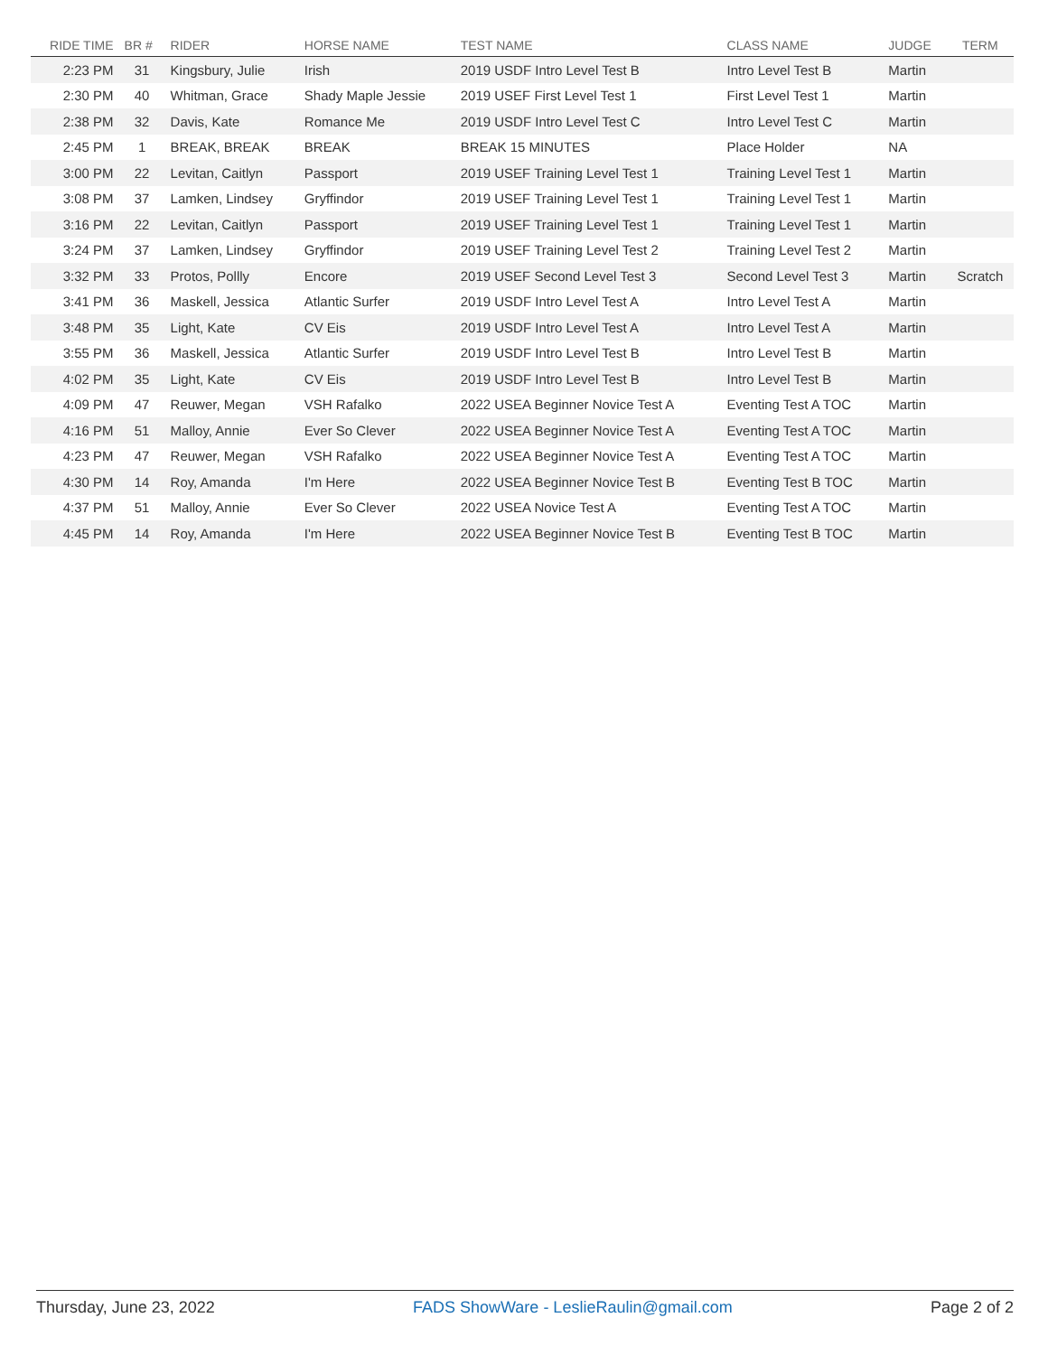| RIDE TIME | BR # | RIDER | HORSE NAME | TEST NAME | CLASS NAME | JUDGE | TERM |
| --- | --- | --- | --- | --- | --- | --- | --- |
| 2:23 PM | 31 | Kingsbury, Julie | Irish | 2019 USDF Intro Level Test B | Intro Level Test B | Martin | |
| 2:30 PM | 40 | Whitman, Grace | Shady Maple Jessie | 2019 USEF First Level Test 1 | First Level Test 1 | Martin | |
| 2:38 PM | 32 | Davis, Kate | Romance Me | 2019 USDF Intro Level Test C | Intro Level Test C | Martin | |
| 2:45 PM | 1 | BREAK, BREAK | BREAK | BREAK 15 MINUTES | Place Holder | NA | |
| 3:00 PM | 22 | Levitan, Caitlyn | Passport | 2019 USEF Training Level Test 1 | Training Level Test 1 | Martin | |
| 3:08 PM | 37 | Lamken, Lindsey | Gryffindor | 2019 USEF Training Level Test 1 | Training Level Test 1 | Martin | |
| 3:16 PM | 22 | Levitan, Caitlyn | Passport | 2019 USEF Training Level Test 1 | Training Level Test 1 | Martin | |
| 3:24 PM | 37 | Lamken, Lindsey | Gryffindor | 2019 USEF Training Level Test 2 | Training Level Test 2 | Martin | |
| 3:32 PM | 33 | Protos, Pollly | Encore | 2019 USEF Second Level Test 3 | Second Level Test 3 | Martin | Scratch |
| 3:41 PM | 36 | Maskell, Jessica | Atlantic Surfer | 2019 USDF Intro Level Test A | Intro Level Test A | Martin | |
| 3:48 PM | 35 | Light, Kate | CV Eis | 2019 USDF Intro Level Test A | Intro Level Test A | Martin | |
| 3:55 PM | 36 | Maskell, Jessica | Atlantic Surfer | 2019 USDF Intro Level Test B | Intro Level Test B | Martin | |
| 4:02 PM | 35 | Light, Kate | CV Eis | 2019 USDF Intro Level Test B | Intro Level Test B | Martin | |
| 4:09 PM | 47 | Reuwer, Megan | VSH Rafalko | 2022 USEA Beginner Novice Test A | Eventing Test A TOC | Martin | |
| 4:16 PM | 51 | Malloy, Annie | Ever So Clever | 2022 USEA Beginner Novice Test A | Eventing Test A TOC | Martin | |
| 4:23 PM | 47 | Reuwer, Megan | VSH Rafalko | 2022 USEA Beginner Novice Test A | Eventing Test A TOC | Martin | |
| 4:30 PM | 14 | Roy, Amanda | I'm Here | 2022 USEA Beginner Novice Test B | Eventing Test B TOC | Martin | |
| 4:37 PM | 51 | Malloy, Annie | Ever So Clever | 2022 USEA Novice Test A | Eventing Test A TOC | Martin | |
| 4:45 PM | 14 | Roy, Amanda | I'm Here | 2022 USEA Beginner Novice Test B | Eventing Test B TOC | Martin | |
Thursday, June 23, 2022 FADS ShowWare - LeslieRaulin@gmail.com Page 2 of 2